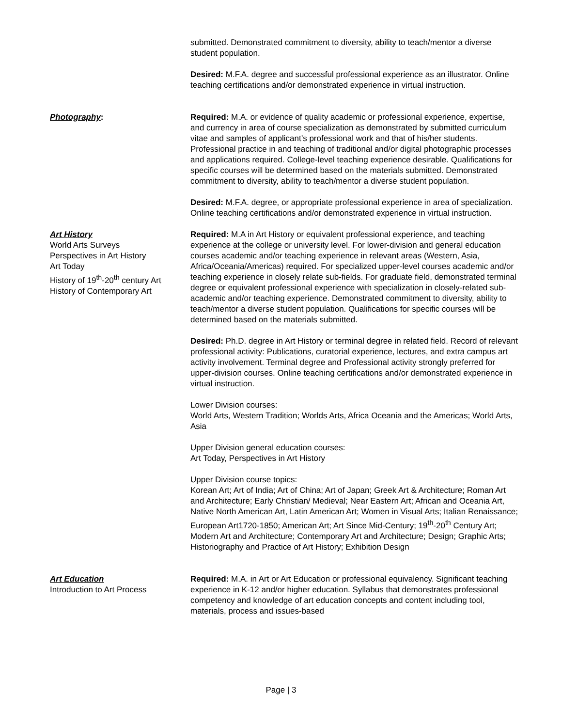submitted. Demonstrated commitment to diversity, ability to teach/mentor a diverse student population.
Desired: M.F.A. degree and successful professional experience as an illustrator. Online teaching certifications and/or demonstrated experience in virtual instruction.
Photography: Required: M.A. or evidence of quality academic or professional experience, expertise, and currency in area of course specialization as demonstrated by submitted curriculum vitae and samples of applicant’s professional work and that of his/her students. Professional practice in and teaching of traditional and/or digital photographic processes and applications required. College-level teaching experience desirable. Qualifications for specific courses will be determined based on the materials submitted. Demonstrated commitment to diversity, ability to teach/mentor a diverse student population.
Desired: M.F.A. degree, or appropriate professional experience in area of specialization. Online teaching certifications and/or demonstrated experience in virtual instruction.
Art History
World Arts Surveys
Perspectives in Art History
Art Today
History of 19<sup>th</sup>-20<sup>th</sup> century Art
History of Contemporary Art
Required: M.A in Art History or equivalent professional experience, and teaching experience at the college or university level. For lower-division and general education courses academic and/or teaching experience in relevant areas (Western, Asia, Africa/Oceania/Americas) required. For specialized upper-level courses academic and/or teaching experience in closely relate sub-fields. For graduate field, demonstrated terminal degree or equivalent professional experience with specialization in closely-related sub- academic and/or teaching experience. Demonstrated commitment to diversity, ability to teach/mentor a diverse student population. Qualifications for specific courses will be determined based on the materials submitted.
Desired: Ph.D. degree in Art History or terminal degree in related field. Record of relevant professional activity: Publications, curatorial experience, lectures, and extra campus art activity involvement. Terminal degree and Professional activity strongly preferred for upper-division courses. Online teaching certifications and/or demonstrated experience in virtual instruction.
Lower Division courses:
World Arts, Western Tradition; Worlds Arts, Africa Oceania and the Americas; World Arts, Asia
Upper Division general education courses:
Art Today, Perspectives in Art History
Upper Division course topics:
Korean Art; Art of India; Art of China; Art of Japan; Greek Art & Architecture; Roman Art and Architecture; Early Christian/ Medieval; Near Eastern Art; African and Oceania Art, Native North American Art, Latin American Art; Women in Visual Arts; Italian Renaissance; European Art1720-1850; American Art; Art Since Mid-Century; 19<sup>th</sup>-20<sup>th</sup> Century Art; Modern Art and Architecture; Contemporary Art and Architecture; Design; Graphic Arts; Historiography and Practice of Art History; Exhibition Design
Art Education
Introduction to Art Process
Required: M.A. in Art or Art Education or professional equivalency. Significant teaching experience in K-12 and/or higher education. Syllabus that demonstrates professional competency and knowledge of art education concepts and content including tool, materials, process and issues-based
Page | 3